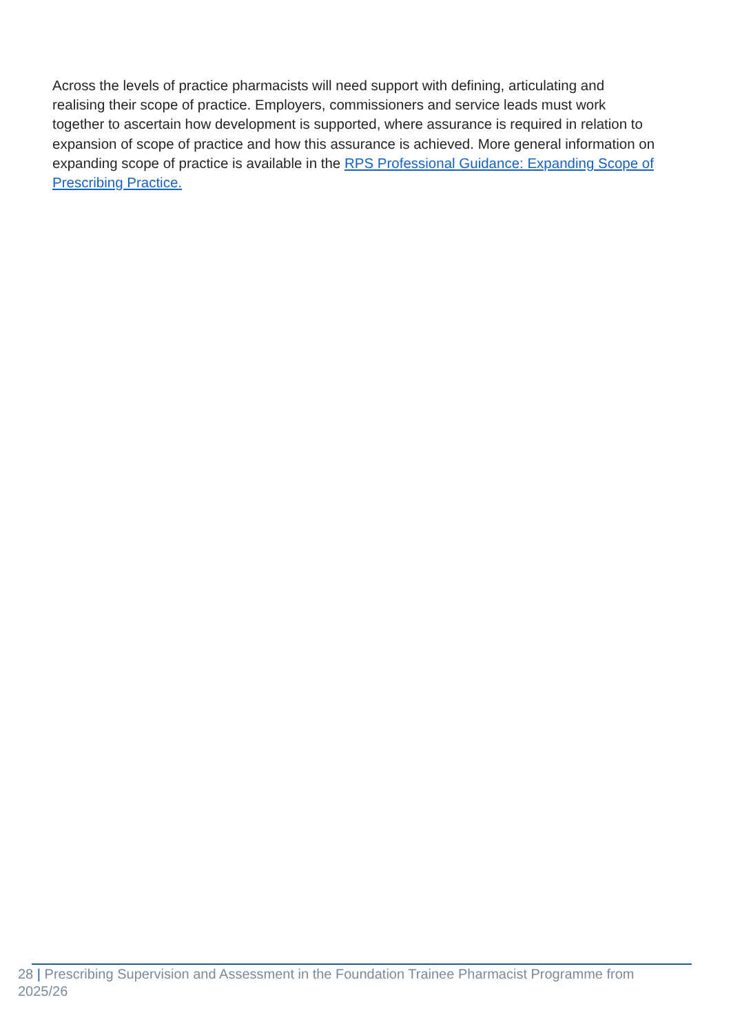Across the levels of practice pharmacists will need support with defining, articulating and realising their scope of practice. Employers, commissioners and service leads must work together to ascertain how development is supported, where assurance is required in relation to expansion of scope of practice and how this assurance is achieved. More general information on expanding scope of practice is available in the RPS Professional Guidance: Expanding Scope of Prescribing Practice.
28 | Prescribing Supervision and Assessment in the Foundation Trainee Pharmacist Programme from 2025/26